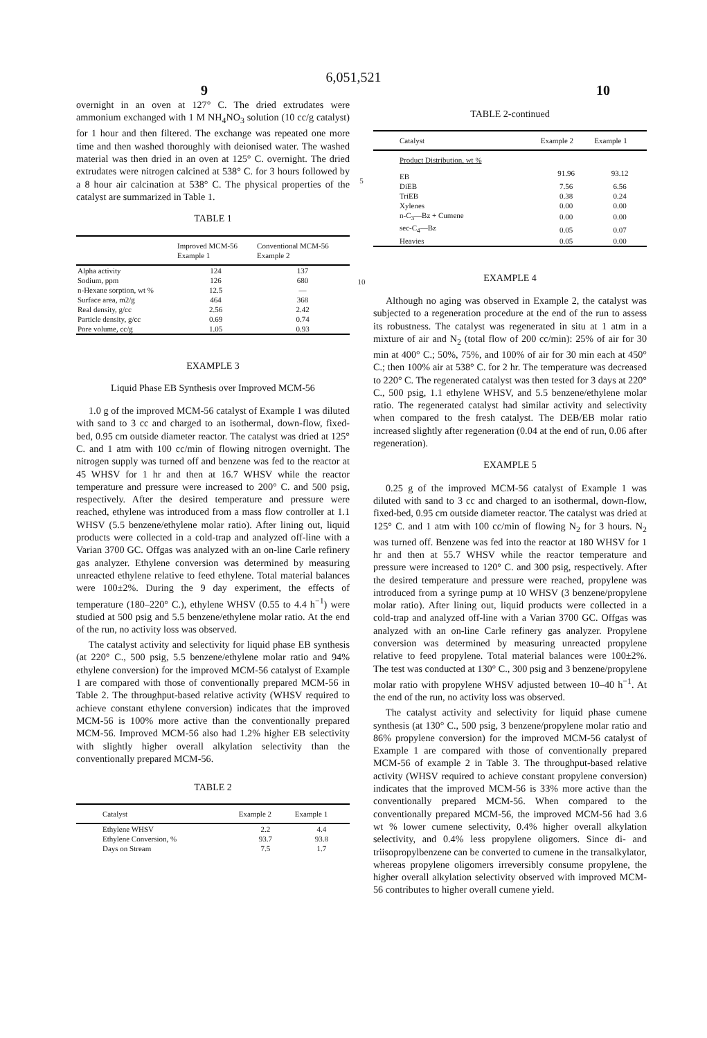6,051,521
9 10
overnight in an oven at 127° C. The dried extrudates were ammonium exchanged with 1 M NH<sub>4</sub>NO<sub>3</sub> solution (10 cc/g catalyst) for 1 hour and then filtered. The exchange was repeated one more time and then washed thoroughly with deionised water. The washed material was then dried in an oven at 125° C. overnight. The dried extrudates were nitrogen calcined at 538° C. for 3 hours followed by a 8 hour air calcination at 538° C. The physical properties of the catalyst are summarized in Table 1.
TABLE 1
| | Improved MCM-56 Example 1 | Conventional MCM-56 Example 2 |
| --- | --- | --- |
| Alpha activity | 124 | 137 |
| Sodium, ppm | 126 | 680 |
| n-Hexane sorption, wt % | 12.5 | — |
| Surface area, m2/g | 464 | 368 |
| Real density, g/cc | 2.56 | 2.42 |
| Particle density, g/cc | 0.69 | 0.74 |
| Pore volume, cc/g | 1.05 | 0.93 |
EXAMPLE 3
Liquid Phase EB Synthesis over Improved MCM-56
1.0 g of the improved MCM-56 catalyst of Example 1 was diluted with sand to 3 cc and charged to an isothermal, down-flow, fixed-bed, 0.95 cm outside diameter reactor. The catalyst was dried at 125° C. and 1 atm with 100 cc/min of flowing nitrogen overnight. The nitrogen supply was turned off and benzene was fed to the reactor at 45 WHSV for 1 hr and then at 16.7 WHSV while the reactor temperature and pressure were increased to 200° C. and 500 psig, respectively. After the desired temperature and pressure were reached, ethylene was introduced from a mass flow controller at 1.1 WHSV (5.5 benzene/ethylene molar ratio). After lining out, liquid products were collected in a cold-trap and analyzed off-line with a Varian 3700 GC. Offgas was analyzed with an on-line Carle refinery gas analyzer. Ethylene conversion was determined by measuring unreacted ethylene relative to feed ethylene. Total material balances were 100±2%. During the 9 day experiment, the effects of temperature (180–220° C.), ethylene WHSV (0.55 to 4.4 h<sup>−1</sup>) were studied at 500 psig and 5.5 benzene/ethylene molar ratio. At the end of the run, no activity loss was observed.
The catalyst activity and selectivity for liquid phase EB synthesis (at 220° C., 500 psig, 5.5 benzene/ethylene molar ratio and 94% ethylene conversion) for the improved MCM-56 catalyst of Example 1 are compared with those of conventionally prepared MCM-56 in Table 2. The throughput-based relative activity (WHSV required to achieve constant ethylene conversion) indicates that the improved MCM-56 is 100% more active than the conventionally prepared MCM-56. Improved MCM-56 also had 1.2% higher EB selectivity with slightly higher overall alkylation selectivity than the conventionally prepared MCM-56.
TABLE 2
| Catalyst | Example 2 | Example 1 |
| --- | --- | --- |
| Ethylene WHSV | 2.2 | 4.4 |
| Ethylene Conversion, % | 93.7 | 93.8 |
| Days on Stream | 7.5 | 1.7 |
5
10
TABLE 2-continued
| Catalyst | Example 2 | Example 1 |
| --- | --- | --- |
| Product Distribution, wt % | | |
| EB | 91.96 | 93.12 |
| DiEB | 7.56 | 6.56 |
| TriEB | 0.38 | 0.24 |
| Xylenes | 0.00 | 0.00 |
| n-C<sub>3</sub>—Bz + Cumene | 0.00 | 0.00 |
| sec-C<sub>4</sub>—Bz | 0.05 | 0.07 |
| Heavies | 0.05 | 0.00 |
EXAMPLE 4
Although no aging was observed in Example 2, the catalyst was subjected to a regeneration procedure at the end of the run to assess its robustness. The catalyst was regenerated in situ at 1 atm in a mixture of air and N<sub>2</sub> (total flow of 200 cc/min): 25% of air for 30 min at 400° C.; 50%, 75%, and 100% of air for 30 min each at 450° C.; then 100% air at 538° C. for 2 hr. The temperature was decreased to 220° C. The regenerated catalyst was then tested for 3 days at 220° C., 500 psig, 1.1 ethylene WHSV, and 5.5 benzene/ethylene molar ratio. The regenerated catalyst had similar activity and selectivity when compared to the fresh catalyst. The DEB/EB molar ratio increased slightly after regeneration (0.04 at the end of run, 0.06 after regeneration).
EXAMPLE 5
0.25 g of the improved MCM-56 catalyst of Example 1 was diluted with sand to 3 cc and charged to an isothermal, down-flow, fixed-bed, 0.95 cm outside diameter reactor. The catalyst was dried at 125° C. and 1 atm with 100 cc/min of flowing N<sub>2</sub> for 3 hours. N<sub>2</sub> was turned off. Benzene was fed into the reactor at 180 WHSV for 1 hr and then at 55.7 WHSV while the reactor temperature and pressure were increased to 120° C. and 300 psig, respectively. After the desired temperature and pressure were reached, propylene was introduced from a syringe pump at 10 WHSV (3 benzene/propylene molar ratio). After lining out, liquid products were collected in a cold-trap and analyzed off-line with a Varian 3700 GC. Offgas was analyzed with an on-line Carle refinery gas analyzer. Propylene conversion was determined by measuring unreacted propylene relative to feed propylene. Total material balances were 100±2%. The test was conducted at 130° C., 300 psig and 3 benzene/propylene molar ratio with propylene WHSV adjusted between 10–40 h<sup>−1</sup>. At the end of the run, no activity loss was observed.
The catalyst activity and selectivity for liquid phase cumene synthesis (at 130° C., 500 psig, 3 benzene/propylene molar ratio and 86% propylene conversion) for the improved MCM-56 catalyst of Example 1 are compared with those of conventionally prepared MCM-56 of example 2 in Table 3. The throughput-based relative activity (WHSV required to achieve constant propylene conversion) indicates that the improved MCM-56 is 33% more active than the conventionally prepared MCM-56. When compared to the conventionally prepared MCM-56, the improved MCM-56 had 3.6 wt % lower cumene selectivity, 0.4% higher overall alkylation selectivity, and 0.4% less propylene oligomers. Since di- and triisopropylbenzene can be converted to cumene in the transalkylator, whereas propylene oligomers irreversibly consume propylene, the higher overall alkylation selectivity observed with improved MCM-56 contributes to higher overall cumene yield.